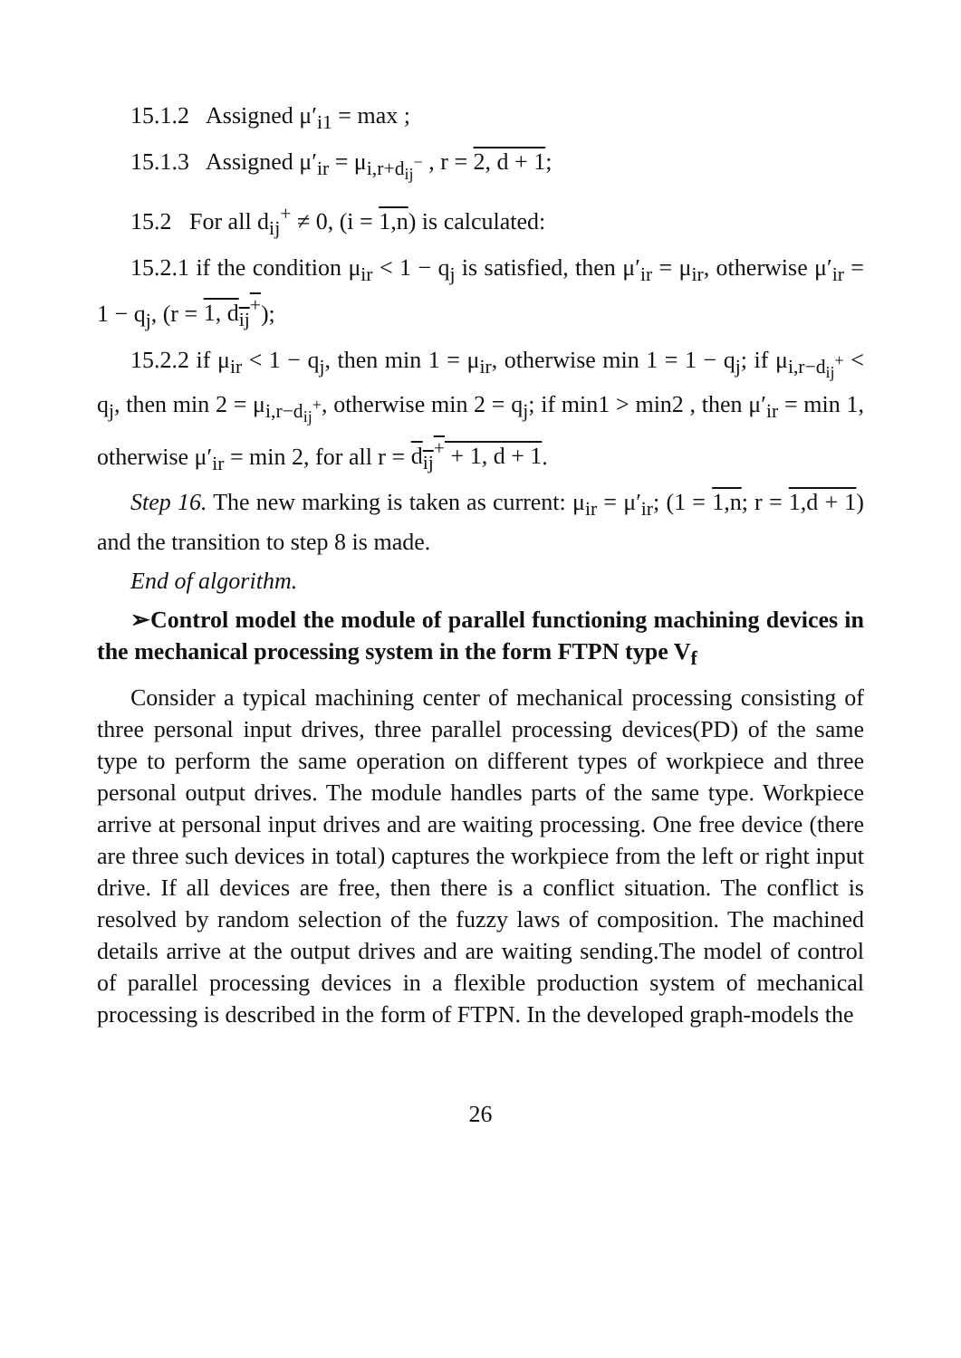15.1.2 Assigned μ′<sub>i1</sub> = max ;
15.1.3 Assigned μ′<sub>ir</sub> = μ<sub>i,r+d<sub>ij</sub><sup>−</sup></sub> , r = 2, d + 1;
15.2 For all d<sub>ij</sub><sup>+</sup> ≠ 0, (i = 1,n) is calculated:
15.2.1 if the condition μ<sub>ir</sub> < 1 − q<sub>j</sub> is satisfied, then μ′<sub>ir</sub> = μ<sub>ir</sub>, otherwise μ′<sub>ir</sub> = 1 − q<sub>j</sub>, (r = 1, d<sub>ij</sub><sup>+</sup>);
15.2.2 if μ<sub>ir</sub> < 1 − q<sub>j</sub>, then min 1 = μ<sub>ir</sub>, otherwise min 1 = 1 − q<sub>j</sub>; if μ<sub>i,r−d<sub>ij</sub><sup>+</sup></sub> < q<sub>j</sub>, then min 2 = μ<sub>i,r−d<sub>ij</sub><sup>+</sup></sub>, otherwise min 2 = q<sub>j</sub>; if min1 > min2 , then μ′<sub>ir</sub> = min 1, otherwise μ′<sub>ir</sub> = min 2, for all r = d<sub>ij</sub><sup>+</sup> + 1, d + 1.
Step 16. The new marking is taken as current: μ<sub>ir</sub> = μ′<sub>ir</sub>; (1 = 1,n; r = 1,d + 1) and the transition to step 8 is made.
End of algorithm.
➢Control model the module of parallel functioning machining devices in the mechanical processing system in the form FTPN type V<sub>f</sub>
Consider a typical machining center of mechanical processing consisting of three personal input drives, three parallel processing devices(PD) of the same type to perform the same operation on different types of workpiece and three personal output drives. The module handles parts of the same type. Workpiece arrive at personal input drives and are waiting processing. One free device (there are three such devices in total) captures the workpiece from the left or right input drive. If all devices are free, then there is a conflict situation. The conflict is resolved by random selection of the fuzzy laws of composition. The machined details arrive at the output drives and are waiting sending.The model of control of parallel processing devices in a flexible production system of mechanical processing is described in the form of FTPN. In the developed graph-models the
26